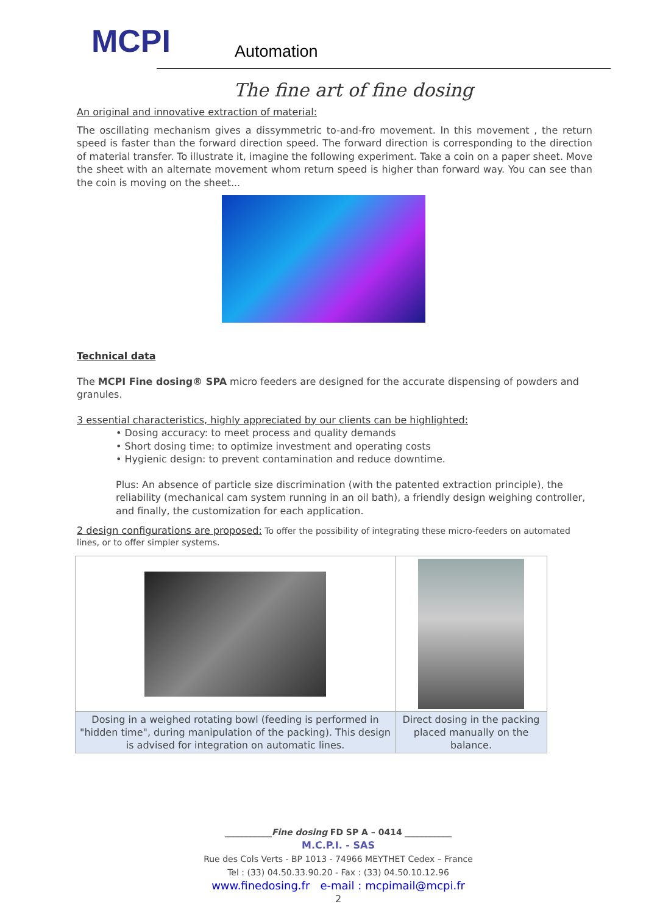MCPI
Automation
The fine art of fine dosing
An original and innovative extraction of material:
The oscillating mechanism gives a dissymmetric to-and-fro movement. In this movement , the return speed is faster than the forward direction speed. The forward direction is corresponding to the direction of material transfer. To illustrate it, imagine the following experiment. Take a coin on a paper sheet. Move the sheet with an alternate movement whom return speed is higher than forward way. You can see than the coin is moving on the sheet...
Technical data
The MCPI Fine dosing® SPA micro feeders are designed for the accurate dispensing of powders and granules.
3 essential characteristics, highly appreciated by our clients can be highlighted:
• Dosing accuracy: to meet process and quality demands
• Short dosing time: to optimize investment and operating costs
• Hygienic design: to prevent contamination and reduce downtime.
Plus: An absence of particle size discrimination (with the patented extraction principle), the reliability (mechanical cam system running in an oil bath), a friendly design weighing controller, and finally, the customization for each application.
2 design configurations are proposed: To offer the possibility of integrating these micro-feeders on automated lines, or to offer simpler systems.
| Dosing in a weighed rotating bowl (feeding is performed in "hidden time", during manipulation of the packing). This design is advised for integration on automatic lines. | Direct dosing in the packing placed manually on the balance. |
___________Fine dosing FD SP A – 0414 ___________
M.C.P.I. - SAS
Rue des Cols Verts - BP 1013 - 74966 MEYTHET Cedex – France
Tel : (33) 04.50.33.90.20 - Fax : (33) 04.50.10.12.96
www.finedosing.fr e-mail : mcpimail@mcpi.fr
2